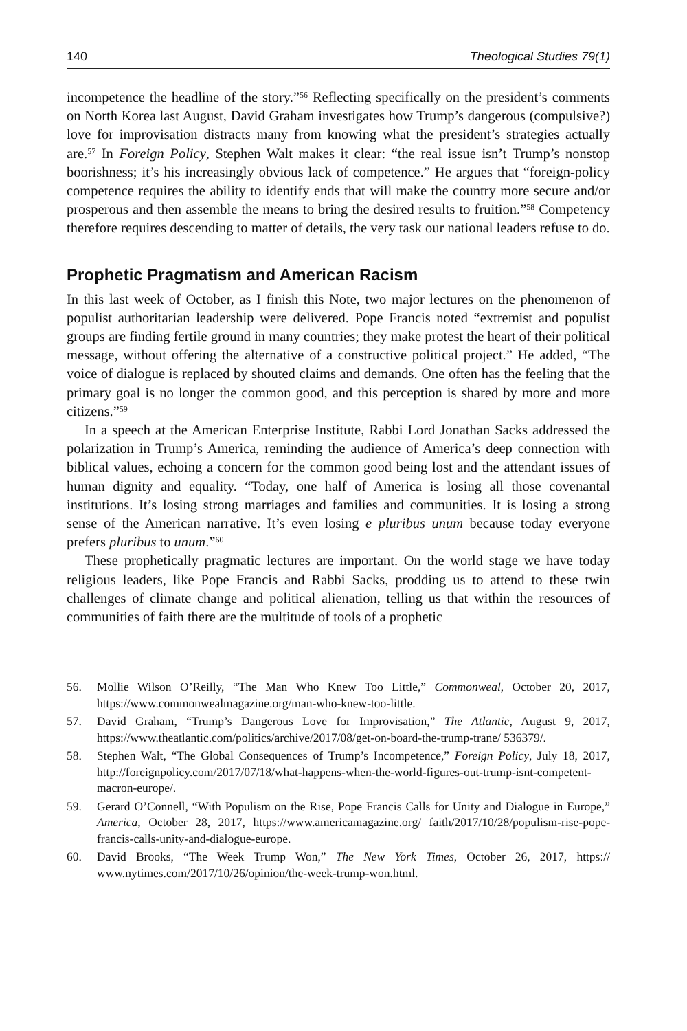140 Theological Studies 79(1)
incompetence the headline of the story.”<sup>56</sup> Reflecting specifically on the president’s comments on North Korea last August, David Graham investigates how Trump’s dangerous (compulsive?) love for improvisation distracts many from knowing what the president’s strategies actually are.<sup>57</sup> In Foreign Policy, Stephen Walt makes it clear: “the real issue isn’t Trump’s nonstop boorishness; it’s his increasingly obvious lack of competence.” He argues that “foreign-policy competence requires the ability to identify ends that will make the country more secure and/or prosperous and then assemble the means to bring the desired results to fruition.”<sup>58</sup> Competency therefore requires descending to matter of details, the very task our national leaders refuse to do.
Prophetic Pragmatism and American Racism
In this last week of October, as I finish this Note, two major lectures on the phenomenon of populist authoritarian leadership were delivered. Pope Francis noted “extremist and populist groups are finding fertile ground in many countries; they make protest the heart of their political message, without offering the alternative of a constructive political project.” He added, “The voice of dialogue is replaced by shouted claims and demands. One often has the feeling that the primary goal is no longer the common good, and this perception is shared by more and more citizens.”<sup>59</sup>
In a speech at the American Enterprise Institute, Rabbi Lord Jonathan Sacks addressed the polarization in Trump’s America, reminding the audience of America’s deep connection with biblical values, echoing a concern for the common good being lost and the attendant issues of human dignity and equality. “Today, one half of America is losing all those covenantal institutions. It’s losing strong marriages and families and communities. It is losing a strong sense of the American narrative. It’s even losing e pluribus unum because today everyone prefers pluribus to unum.”<sup>60</sup>
These prophetically pragmatic lectures are important. On the world stage we have today religious leaders, like Pope Francis and Rabbi Sacks, prodding us to attend to these twin challenges of climate change and political alienation, telling us that within the resources of communities of faith there are the multitude of tools of a prophetic
56. Mollie Wilson O’Reilly, “The Man Who Knew Too Little,” Commonweal, October 20, 2017, https://www.commonwealmagazine.org/man-who-knew-too-little.
57. David Graham, “Trump’s Dangerous Love for Improvisation,” The Atlantic, August 9, 2017, https://www.theatlantic.com/politics/archive/2017/08/get-on-board-the-trump-trane/ 536379/.
58. Stephen Walt, “The Global Consequences of Trump’s Incompetence,” Foreign Policy, July 18, 2017, http://foreignpolicy.com/2017/07/18/what-happens-when-the-world-figures-out-trump-isnt-competent-macron-europe/.
59. Gerard O’Connell, “With Populism on the Rise, Pope Francis Calls for Unity and Dialogue in Europe,” America, October 28, 2017, https://www.americamagazine.org/ faith/2017/10/28/populism-rise-pope-francis-calls-unity-and-dialogue-europe.
60. David Brooks, “The Week Trump Won,” The New York Times, October 26, 2017, https:// www.nytimes.com/2017/10/26/opinion/the-week-trump-won.html.